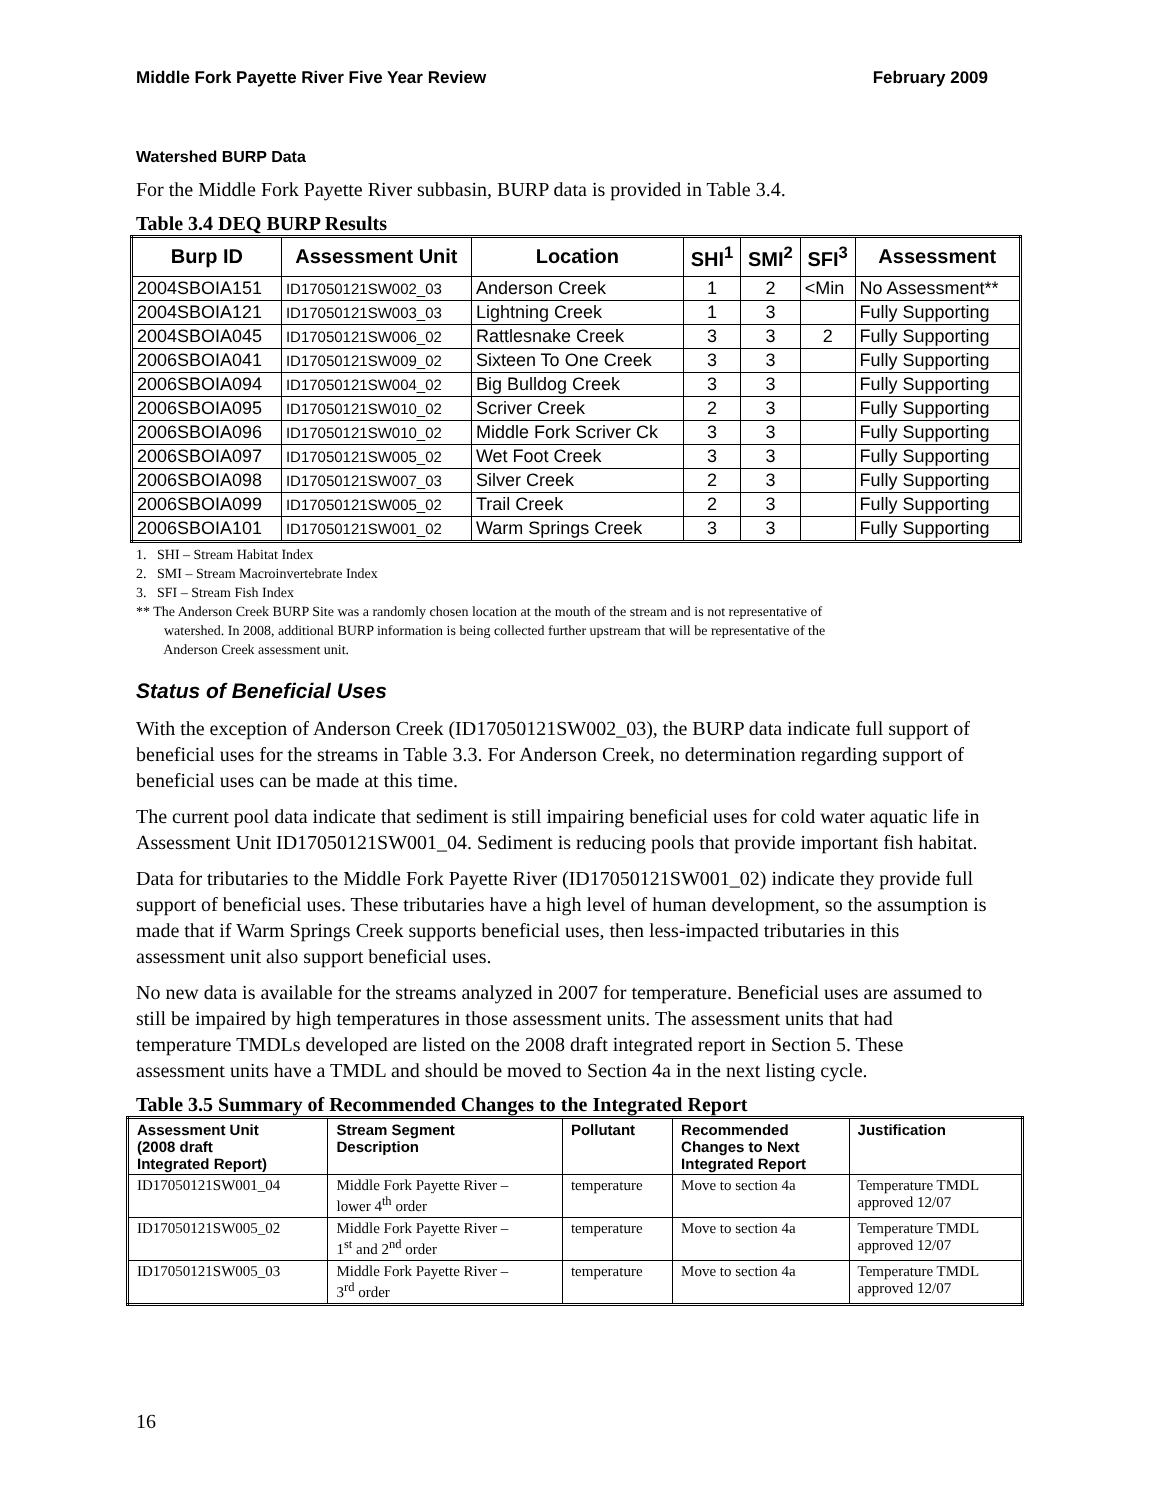Middle Fork Payette River Five Year Review February 2009
Watershed BURP Data
For the Middle Fork Payette River subbasin, BURP data is provided in Table 3.4.
Table 3.4 DEQ BURP Results
| Burp ID | Assessment Unit | Location | SHI<sup>1</sup> | SMI<sup>2</sup> | SFI<sup>3</sup> | Assessment |
| --- | --- | --- | --- | --- | --- | --- |
| 2004SBOIA151 | ID17050121SW002_03 | Anderson Creek | 1 | 2 | <Min | No Assessment** |
| 2004SBOIA121 | ID17050121SW003_03 | Lightning Creek | 1 | 3 | | Fully Supporting |
| 2004SBOIA045 | ID17050121SW006_02 | Rattlesnake Creek | 3 | 3 | 2 | Fully Supporting |
| 2006SBOIA041 | ID17050121SW009_02 | Sixteen To One Creek | 3 | 3 | | Fully Supporting |
| 2006SBOIA094 | ID17050121SW004_02 | Big Bulldog Creek | 3 | 3 | | Fully Supporting |
| 2006SBOIA095 | ID17050121SW010_02 | Scriver Creek | 2 | 3 | | Fully Supporting |
| 2006SBOIA096 | ID17050121SW010_02 | Middle Fork Scriver Ck | 3 | 3 | | Fully Supporting |
| 2006SBOIA097 | ID17050121SW005_02 | Wet Foot Creek | 3 | 3 | | Fully Supporting |
| 2006SBOIA098 | ID17050121SW007_03 | Silver Creek | 2 | 3 | | Fully Supporting |
| 2006SBOIA099 | ID17050121SW005_02 | Trail Creek | 2 | 3 | | Fully Supporting |
| 2006SBOIA101 | ID17050121SW001_02 | Warm Springs Creek | 3 | 3 | | Fully Supporting |
1. SHI – Stream Habitat Index
2. SMI – Stream Macroinvertebrate Index
3. SFI – Stream Fish Index
** The Anderson Creek BURP Site was a randomly chosen location at the mouth of the stream and is not representative of
watershed. In 2008, additional BURP information is being collected further upstream that will be representative of the
Anderson Creek assessment unit.
Status of Beneficial Uses
With the exception of Anderson Creek (ID17050121SW002_03), the BURP data indicate full support of beneficial uses for the streams in Table 3.3. For Anderson Creek, no determination regarding support of beneficial uses can be made at this time.
The current pool data indicate that sediment is still impairing beneficial uses for cold water aquatic life in Assessment Unit ID17050121SW001_04. Sediment is reducing pools that provide important fish habitat.
Data for tributaries to the Middle Fork Payette River (ID17050121SW001_02) indicate they provide full support of beneficial uses. These tributaries have a high level of human development, so the assumption is made that if Warm Springs Creek supports beneficial uses, then less-impacted tributaries in this assessment unit also support beneficial uses.
No new data is available for the streams analyzed in 2007 for temperature. Beneficial uses are assumed to still be impaired by high temperatures in those assessment units. The assessment units that had temperature TMDLs developed are listed on the 2008 draft integrated report in Section 5. These assessment units have a TMDL and should be moved to Section 4a in the next listing cycle.
Table 3.5 Summary of Recommended Changes to the Integrated Report
| Assessment Unit (2008 draft Integrated Report) | Stream Segment Description | Pollutant | Recommended Changes to Next Integrated Report | Justification |
| --- | --- | --- | --- | --- |
| ID17050121SW001_04 | Middle Fork Payette River – lower 4<sup>th</sup> order | temperature | Move to section 4a | Temperature TMDL approved 12/07 |
| ID17050121SW005_02 | Middle Fork Payette River – 1<sup>st</sup> and 2<sup>nd</sup> order | temperature | Move to section 4a | Temperature TMDL approved 12/07 |
| ID17050121SW005_03 | Middle Fork Payette River – 3<sup>rd</sup> order | temperature | Move to section 4a | Temperature TMDL approved 12/07 |
16